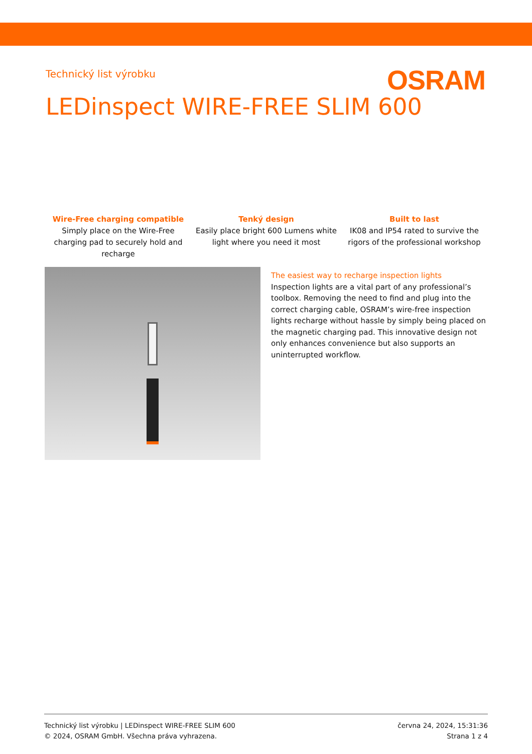Technický list výrobku OSRAM
LEDinspect WIRE-FREE SLIM 600
Wire-Free charging compatible
Simply place on the Wire-Free charging pad to securely hold and recharge
Tenký design
Easily place bright 600 Lumens white light where you need it most
Built to last
IK08 and IP54 rated to survive the rigors of the professional workshop
The easiest way to recharge inspection lights
Inspection lights are a vital part of any professional’s toolbox. Removing the need to find and plug into the correct charging cable, OSRAM’s wire-free inspection lights recharge without hassle by simply being placed on the magnetic charging pad. This innovative design not only enhances convenience but also supports an uninterrupted workflow.
Technický list výrobku | LEDinspect WIRE-FREE SLIM 600
© 2024, OSRAM GmbH. Všechna práva vyhrazena.
června 24, 2024, 15:31:36
Strana 1 z 4